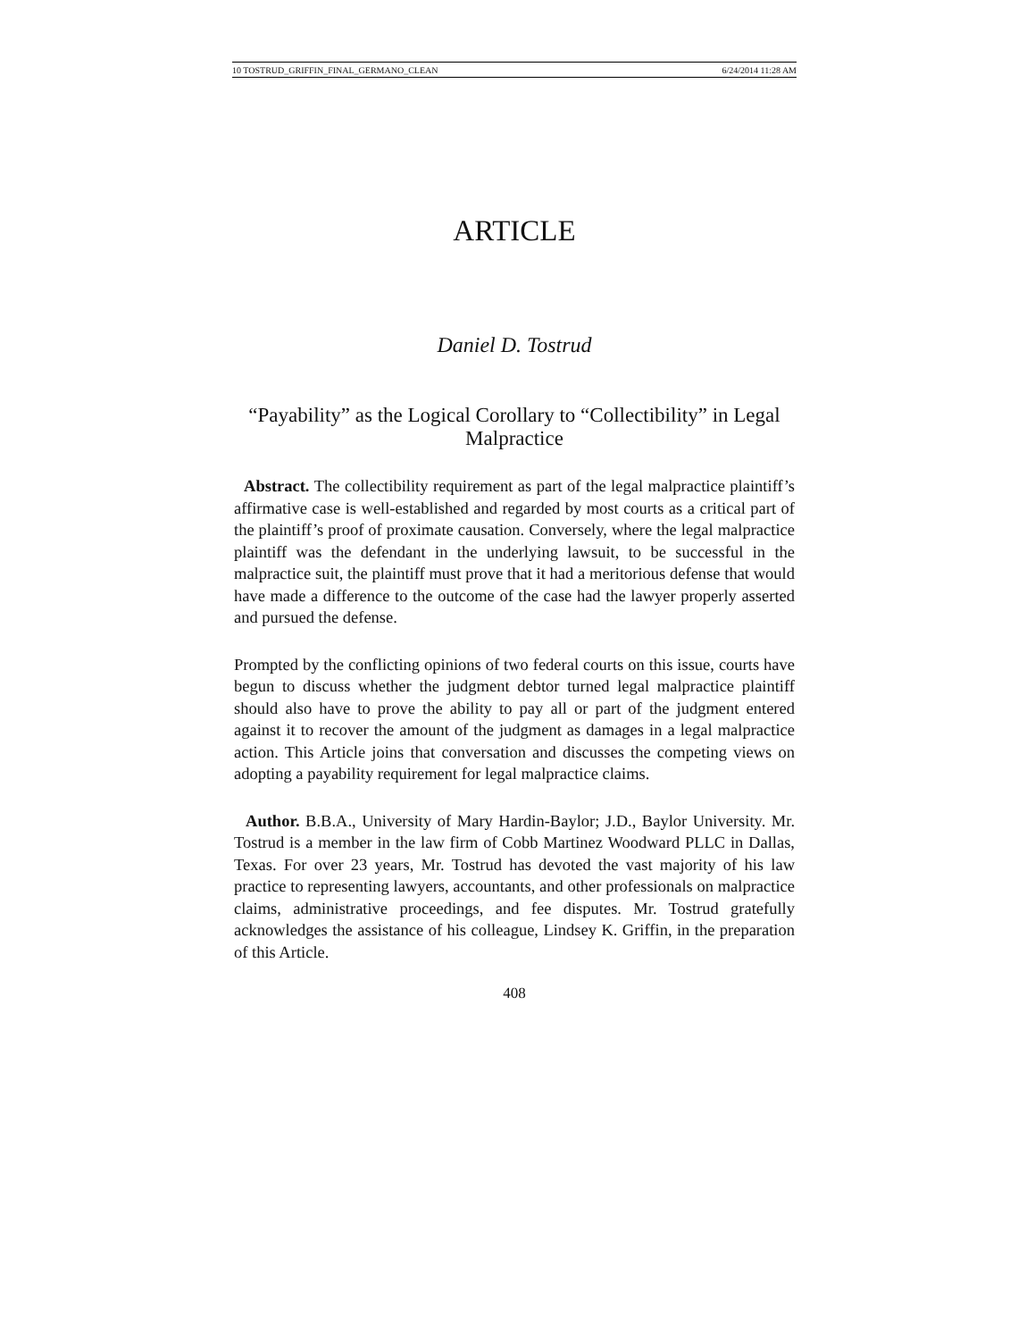10 TOSTRUD_GRIFFIN_FINAL_GERMANO_CLEAN 6/24/2014 11:28 AM
ARTICLE
Daniel D. Tostrud
“Payability” as the Logical Corollary to “Collectibility” in Legal Malpractice
Abstract. The collectibility requirement as part of the legal malpractice plaintiff’s affirmative case is well-established and regarded by most courts as a critical part of the plaintiff’s proof of proximate causation. Conversely, where the legal malpractice plaintiff was the defendant in the underlying lawsuit, to be successful in the malpractice suit, the plaintiff must prove that it had a meritorious defense that would have made a difference to the outcome of the case had the lawyer properly asserted and pursued the defense.
Prompted by the conflicting opinions of two federal courts on this issue, courts have begun to discuss whether the judgment debtor turned legal malpractice plaintiff should also have to prove the ability to pay all or part of the judgment entered against it to recover the amount of the judgment as damages in a legal malpractice action. This Article joins that conversation and discusses the competing views on adopting a payability requirement for legal malpractice claims.
Author. B.B.A., University of Mary Hardin-Baylor; J.D., Baylor University. Mr. Tostrud is a member in the law firm of Cobb Martinez Woodward PLLC in Dallas, Texas. For over 23 years, Mr. Tostrud has devoted the vast majority of his law practice to representing lawyers, accountants, and other professionals on malpractice claims, administrative proceedings, and fee disputes. Mr. Tostrud gratefully acknowledges the assistance of his colleague, Lindsey K. Griffin, in the preparation of this Article.
408